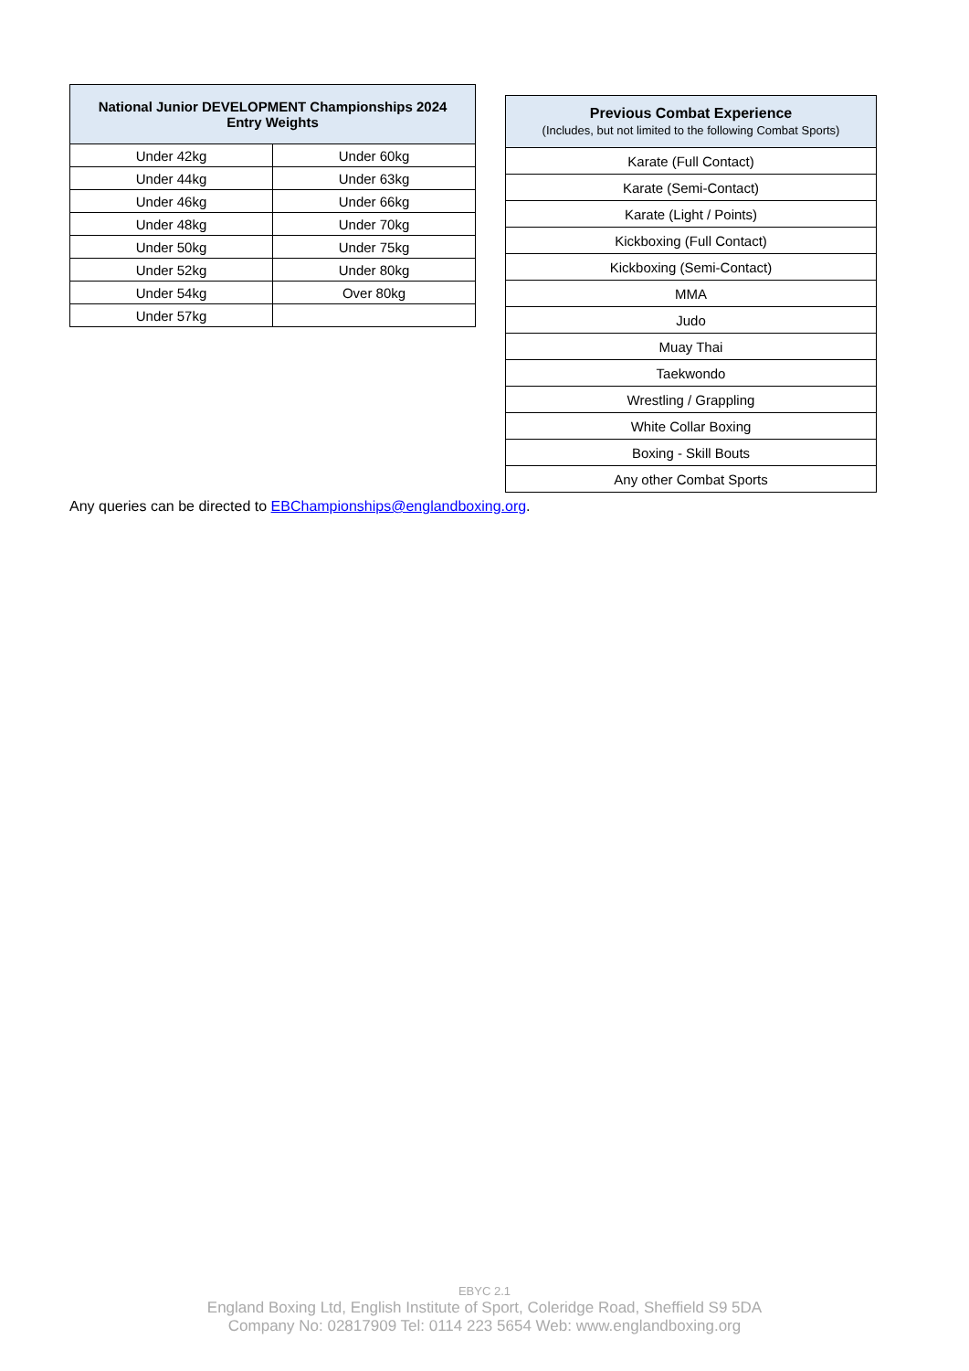| National Junior DEVELOPMENT Championships 2024 Entry Weights | |
| --- | --- |
| Under 42kg | Under 60kg |
| Under 44kg | Under 63kg |
| Under 46kg | Under 66kg |
| Under 48kg | Under 70kg |
| Under 50kg | Under 75kg |
| Under 52kg | Under 80kg |
| Under 54kg | Over 80kg |
| Under 57kg | |
| Previous Combat Experience (Includes, but not limited to the following Combat Sports) |
| --- |
| Karate (Full Contact) |
| Karate (Semi-Contact) |
| Karate (Light / Points) |
| Kickboxing (Full Contact) |
| Kickboxing (Semi-Contact) |
| MMA |
| Judo |
| Muay Thai |
| Taekwondo |
| Wrestling / Grappling |
| White Collar Boxing |
| Boxing - Skill Bouts |
| Any other Combat Sports |
Any queries can be directed to EBChampionships@englandboxing.org.
EBYC 2.1
England Boxing Ltd, English Institute of Sport, Coleridge Road, Sheffield S9 5DA
Company No: 02817909 Tel: 0114 223 5654 Web: www.englandboxing.org